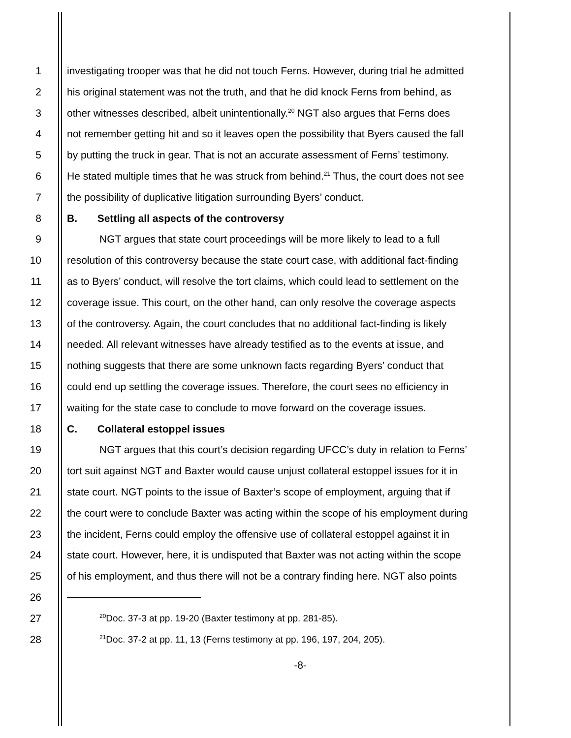1 investigating trooper was that he did not touch Ferns. However, during trial he admitted
2 his original statement was not the truth, and that he did knock Ferns from behind, as
3 other witnesses described, albeit unintentionally.<sup>20</sup> NGT also argues that Ferns does
4 not remember getting hit and so it leaves open the possibility that Byers caused the fall
5 by putting the truck in gear. That is not an accurate assessment of Ferns’ testimony.
6 He stated multiple times that he was struck from behind.<sup>21</sup> Thus, the court does not see
7 the possibility of duplicative litigation surrounding Byers’ conduct.
8 B. Settling all aspects of the controversy
9 NGT argues that state court proceedings will be more likely to lead to a full
10 resolution of this controversy because the state court case, with additional fact-finding
11 as to Byers’ conduct, will resolve the tort claims, which could lead to settlement on the
12 coverage issue. This court, on the other hand, can only resolve the coverage aspects
13 of the controversy. Again, the court concludes that no additional fact-finding is likely
14 needed. All relevant witnesses have already testified as to the events at issue, and
15 nothing suggests that there are some unknown facts regarding Byers’ conduct that
16 could end up settling the coverage issues. Therefore, the court sees no efficiency in
17 waiting for the state case to conclude to move forward on the coverage issues.
18 C. Collateral estoppel issues
19 NGT argues that this court’s decision regarding UFCC’s duty in relation to Ferns’
20 tort suit against NGT and Baxter would cause unjust collateral estoppel issues for it in
21 state court. NGT points to the issue of Baxter’s scope of employment, arguing that if
22 the court were to conclude Baxter was acting within the scope of his employment during
23 the incident, Ferns could employ the offensive use of collateral estoppel against it in
24 state court. However, here, it is undisputed that Baxter was not acting within the scope
25 of his employment, and thus there will not be a contrary finding here. NGT also points
26
27<sup>20</sup>Doc. 37-3 at pp. 19-20 (Baxter testimony at pp. 281-85).
28<sup>21</sup>Doc. 37-2 at pp. 11, 13 (Ferns testimony at pp. 196, 197, 204, 205).
-8-